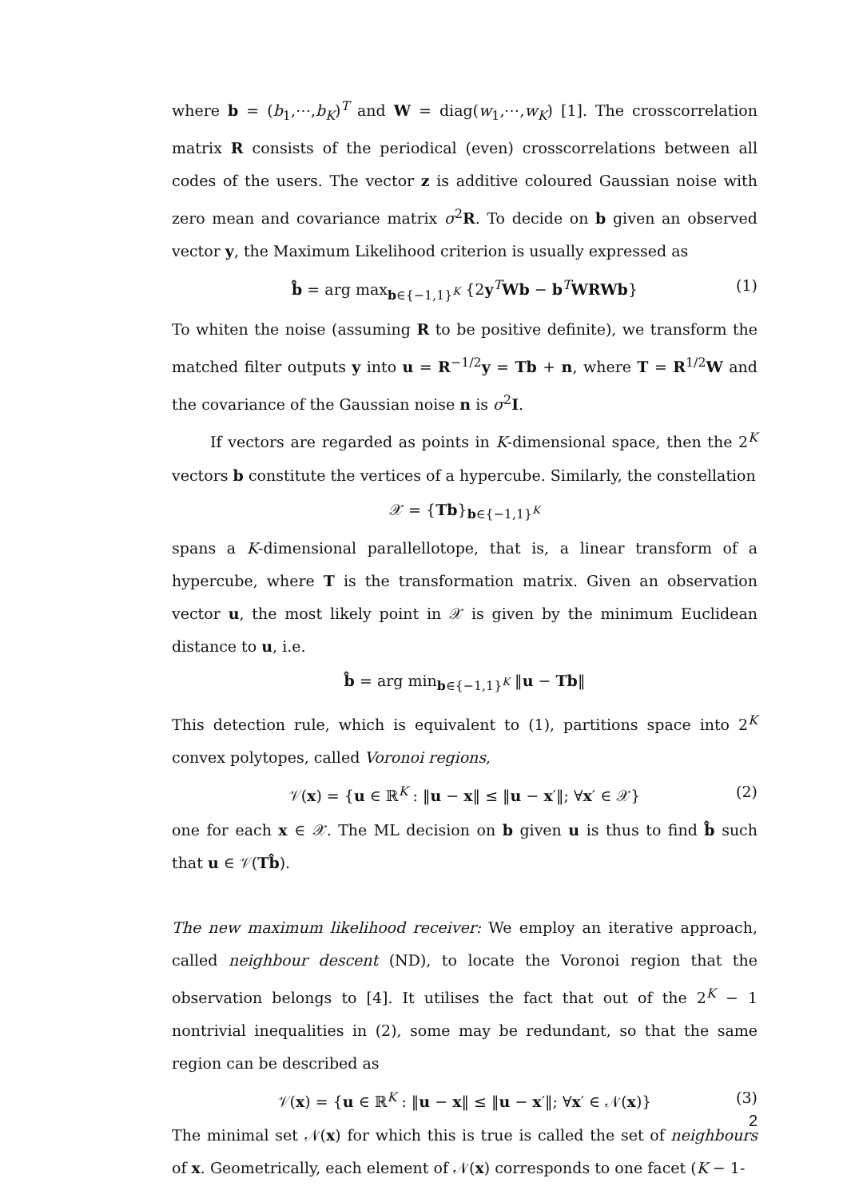where b = (b<sub>1</sub>,⋯,b<sub>K</sub>)<sup>T</sup> and W = diag(w<sub>1</sub>,⋯,w<sub>K</sub>) [1]. The crosscorrelation matrix R consists of the periodical (even) crosscorrelations between all codes of the users. The vector z is additive coloured Gaussian noise with zero mean and covariance matrix σ<sup>2</sup>R. To decide on b given an observed vector y, the Maximum Likelihood criterion is usually expressed as
b̂ = arg max<sub>b∈{−1,1}<sup>K</sup></sub> {2y<sup>T</sup>Wb − b<sup>T</sup>WRWb} (1)
To whiten the noise (assuming R to be positive definite), we transform the matched filter outputs y into u = R<sup>−1/2</sup>y = Tb + n, where T = R<sup>1/2</sup>W and the covariance of the Gaussian noise n is σ<sup>2</sup>I.
If vectors are regarded as points in K-dimensional space, then the 2<sup>K</sup> vectors b constitute the vertices of a hypercube. Similarly, the constellation
𝒳 = {Tb}<sub>b∈{−1,1}<sup>K</sup></sub>
spans a K-dimensional parallellotope, that is, a linear transform of a hypercube, where T is the transformation matrix. Given an observation vector u, the most likely point in 𝒳 is given by the minimum Euclidean distance to u, i.e.
b̂ = arg min<sub>b∈{−1,1}<sup>K</sup></sub> ‖u − Tb‖
This detection rule, which is equivalent to (1), partitions space into 2<sup>K</sup> convex polytopes, called Voronoi regions,
𝒱(x) = {u ∈ ℝ<sup>K</sup> : ‖u − x‖ ≤ ‖u − x′‖; ∀x′ ∈ 𝒳} (2)
one for each x ∈ 𝒳. The ML decision on b given u is thus to find b̂ such that u ∈ 𝒱(Tb̂).
The new maximum likelihood receiver: We employ an iterative approach, called neighbour descent (ND), to locate the Voronoi region that the observation belongs to [4]. It utilises the fact that out of the 2<sup>K</sup> − 1 nontrivial inequalities in (2), some may be redundant, so that the same region can be described as
𝒱(x) = {u ∈ ℝ<sup>K</sup> : ‖u − x‖ ≤ ‖u − x′‖; ∀x′ ∈ 𝒩(x)} (3)
The minimal set 𝒩(x) for which this is true is called the set of neighbours of x. Geometrically, each element of 𝒩(x) corresponds to one facet (K − 1-
2